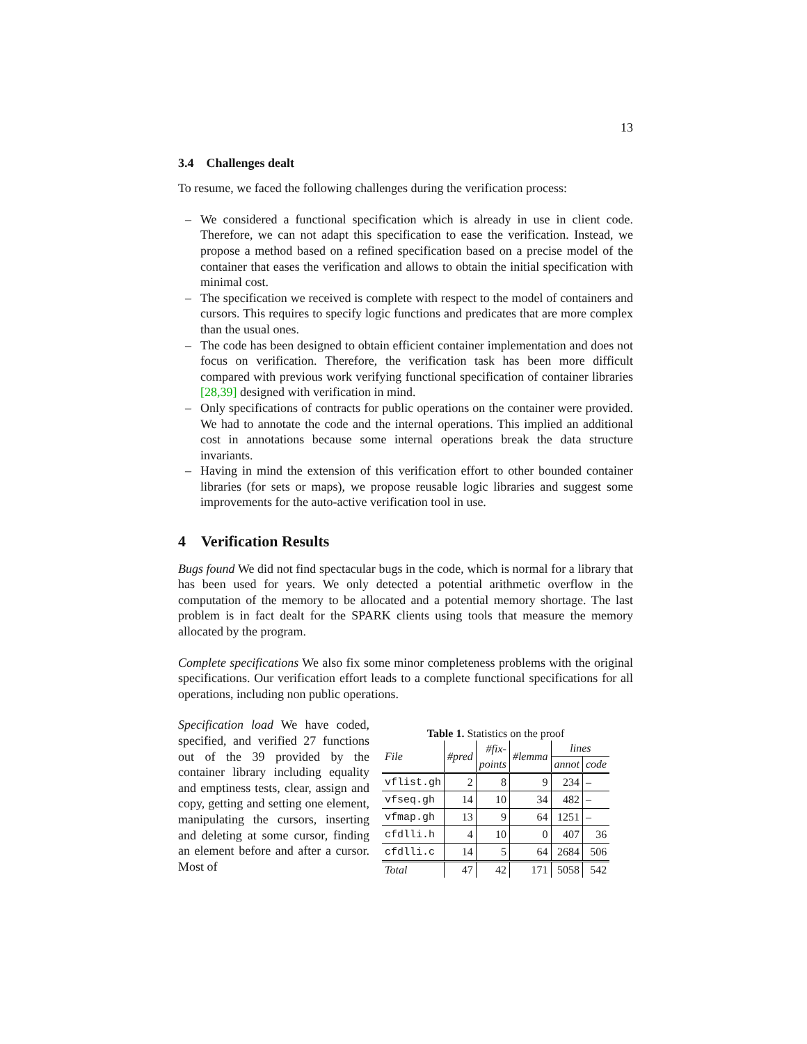13
3.4 Challenges dealt
To resume, we faced the following challenges during the verification process:
– We considered a functional specification which is already in use in client code. Therefore, we can not adapt this specification to ease the verification. Instead, we propose a method based on a refined specification based on a precise model of the container that eases the verification and allows to obtain the initial specification with minimal cost.
– The specification we received is complete with respect to the model of containers and cursors. This requires to specify logic functions and predicates that are more complex than the usual ones.
– The code has been designed to obtain efficient container implementation and does not focus on verification. Therefore, the verification task has been more difficult compared with previous work verifying functional specification of container libraries [28,39] designed with verification in mind.
– Only specifications of contracts for public operations on the container were provided. We had to annotate the code and the internal operations. This implied an additional cost in annotations because some internal operations break the data structure invariants.
– Having in mind the extension of this verification effort to other bounded container libraries (for sets or maps), we propose reusable logic libraries and suggest some improvements for the auto-active verification tool in use.
4 Verification Results
Bugs found We did not find spectacular bugs in the code, which is normal for a library that has been used for years. We only detected a potential arithmetic overflow in the computation of the memory to be allocated and a potential memory shortage. The last problem is in fact dealt for the SPARK clients using tools that measure the memory allocated by the program.
Complete specifications We also fix some minor completeness problems with the original specifications. Our verification effort leads to a complete functional specifications for all operations, including non public operations.
Specification load We have coded, specified, and verified 27 functions out of the 39 provided by the container library including equality and emptiness tests, clear, assign and copy, getting and setting one element, manipulating the cursors, inserting and deleting at some cursor, finding an element before and after a cursor. Most of
Table 1. Statistics on the proof
| File | #pred | #fix- | #lemma | lines | |
| --- | --- | --- | --- | --- | --- |
| | | points | | annot | code |
| vflist.gh | 2 | 8 | 9 | 234 | – |
| vfseq.gh | 14 | 10 | 34 | 482 | – |
| vfmap.gh | 13 | 9 | 64 | 1251 | – |
| cfdlli.h | 4 | 10 | 0 | 407 | 36 |
| cfdlli.c | 14 | 5 | 64 | 2684 | 506 |
| Total | 47 | 42 | 171 | 5058 | 542 |